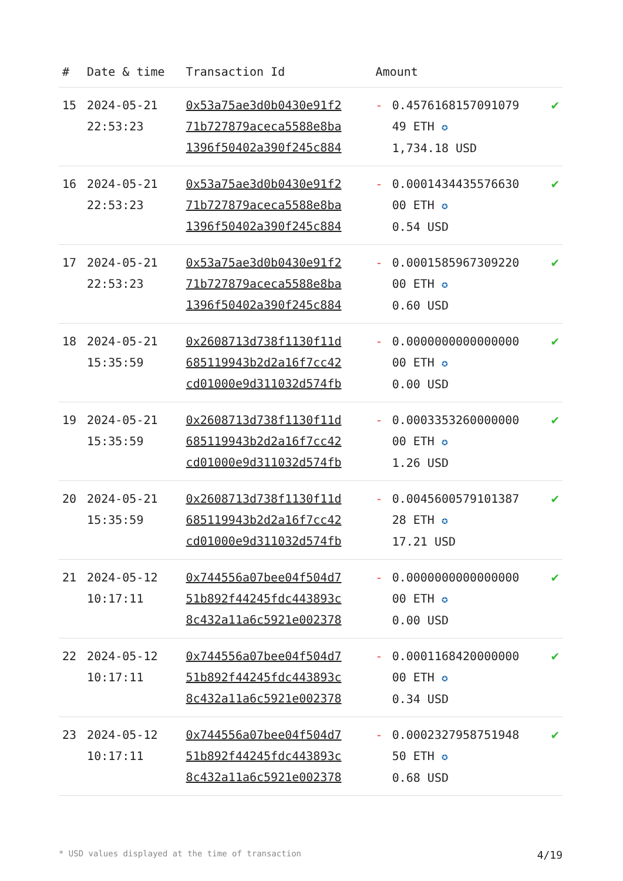| # | Date & time | Transaction Id | Amount | | |
| --- | --- | --- | --- | --- | --- |
| 15 | 2024-05-21 22:53:23 | 0x53a75ae3d0b0430e91f2 71b727879aceca5588e8ba 1396f50402a390f245c884 | - | 0.4576168157091079 49 ETH ✪ 1,734.18 USD | ✔ |
| 16 | 2024-05-21 22:53:23 | 0x53a75ae3d0b0430e91f2 71b727879aceca5588e8ba 1396f50402a390f245c884 | - | 0.0001434435576630 00 ETH ✪ 0.54 USD | ✔ |
| 17 | 2024-05-21 22:53:23 | 0x53a75ae3d0b0430e91f2 71b727879aceca5588e8ba 1396f50402a390f245c884 | - | 0.0001585967309220 00 ETH ✪ 0.60 USD | ✔ |
| 18 | 2024-05-21 15:35:59 | 0x2608713d738f1130f11d 685119943b2d2a16f7cc42 cd01000e9d311032d574fb | - | 0.0000000000000000 00 ETH ✪ 0.00 USD | ✔ |
| 19 | 2024-05-21 15:35:59 | 0x2608713d738f1130f11d 685119943b2d2a16f7cc42 cd01000e9d311032d574fb | - | 0.0003353260000000 00 ETH ✪ 1.26 USD | ✔ |
| 20 | 2024-05-21 15:35:59 | 0x2608713d738f1130f11d 685119943b2d2a16f7cc42 cd01000e9d311032d574fb | - | 0.0045600579101387 28 ETH ✪ 17.21 USD | ✔ |
| 21 | 2024-05-12 10:17:11 | 0x744556a07bee04f504d7 51b892f44245fdc443893c 8c432a11a6c5921e002378 | - | 0.0000000000000000 00 ETH ✪ 0.00 USD | ✔ |
| 22 | 2024-05-12 10:17:11 | 0x744556a07bee04f504d7 51b892f44245fdc443893c 8c432a11a6c5921e002378 | - | 0.0001168420000000 00 ETH ✪ 0.34 USD | ✔ |
| 23 | 2024-05-12 10:17:11 | 0x744556a07bee04f504d7 51b892f44245fdc443893c 8c432a11a6c5921e002378 | - | 0.0002327958751948 50 ETH ✪ 0.68 USD | ✔ |
* USD values displayed at the time of transaction 4/19